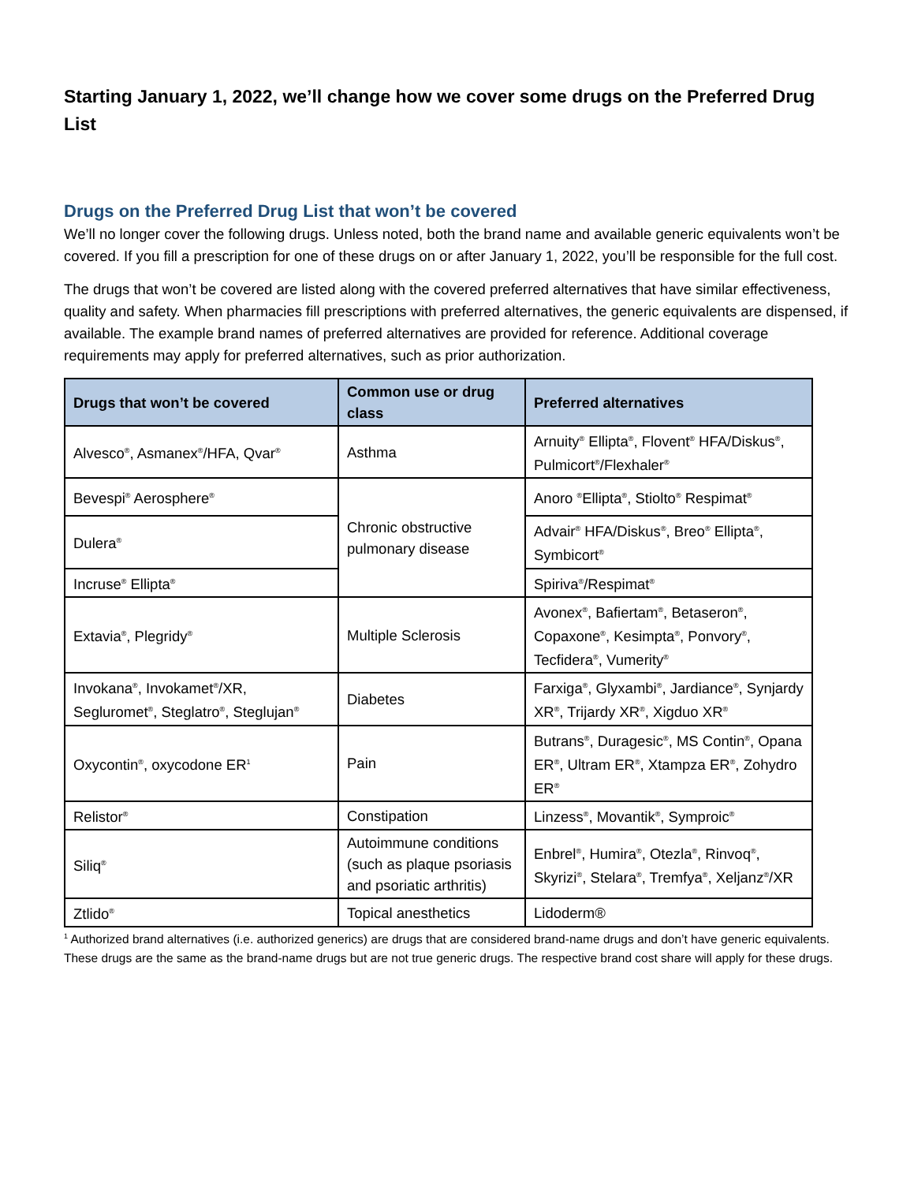Starting January 1, 2022, we’ll change how we cover some drugs on the Preferred Drug List
Drugs on the Preferred Drug List that won’t be covered
We’ll no longer cover the following drugs. Unless noted, both the brand name and available generic equivalents won’t be covered. If you fill a prescription for one of these drugs on or after January 1, 2022, you’ll be responsible for the full cost.
The drugs that won’t be covered are listed along with the covered preferred alternatives that have similar effectiveness, quality and safety. When pharmacies fill prescriptions with preferred alternatives, the generic equivalents are dispensed, if available. The example brand names of preferred alternatives are provided for reference. Additional coverage requirements may apply for preferred alternatives, such as prior authorization.
| Drugs that won’t be covered | Common use or drug class | Preferred alternatives |
| --- | --- | --- |
| Alvesco<sup>®</sup>, Asmanex<sup>®</sup>/HFA, Qvar<sup>®</sup> | Asthma | Arnuity<sup>®</sup> Ellipta<sup>®</sup>, Flovent<sup>®</sup> HFA/Diskus<sup>®</sup>, Pulmicort<sup>®</sup>/Flexhaler<sup>®</sup> |
| Bevespi<sup>®</sup> Aerosphere<sup>®</sup> | Chronic obstructive pulmonary disease | Anoro <sup>®</sup>Ellipta<sup>®</sup>, Stiolto<sup>®</sup> Respimat<sup>®</sup> |
| Dulera<sup>®</sup> | | Advair<sup>®</sup> HFA/Diskus<sup>®</sup>, Breo<sup>®</sup> Ellipta<sup>®</sup>, Symbicort<sup>®</sup> |
| Incruse<sup>®</sup> Ellipta<sup>®</sup> | | Spiriva<sup>®</sup>/Respimat<sup>®</sup> |
| Extavia<sup>®</sup>, Plegridy<sup>®</sup> | Multiple Sclerosis | Avonex<sup>®</sup>, Bafiertam<sup>®</sup>, Betaseron<sup>®</sup>, Copaxone<sup>®</sup>, Kesimpta<sup>®</sup>, Ponvory<sup>®</sup>, Tecfidera<sup>®</sup>, Vumerity<sup>®</sup> |
| Invokana<sup>®</sup>, Invokamet<sup>®</sup>/XR, Segluromet<sup>®</sup>, Steglatro<sup>®</sup>, Steglujan<sup>®</sup> | Diabetes | Farxiga<sup>®</sup>, Glyxambi<sup>®</sup>, Jardiance<sup>®</sup>, Synjardy XR<sup>®</sup>, Trijardy XR<sup>®</sup>, Xigduo XR<sup>®</sup> |
| Oxycontin<sup>®</sup>, oxycodone ER<sup>1</sup> | Pain | Butrans<sup>®</sup>, Duragesic<sup>®</sup>, MS Contin<sup>®</sup>, Opana ER<sup>®</sup>, Ultram ER<sup>®</sup>, Xtampza ER<sup>®</sup>, Zohydro ER<sup>®</sup> |
| Relistor<sup>®</sup> | Constipation | Linzess<sup>®</sup>, Movantik<sup>®</sup>, Symproic<sup>®</sup> |
| Siliq<sup>®</sup> | Autoimmune conditions (such as plaque psoriasis and psoriatic arthritis) | Enbrel<sup>®</sup>, Humira<sup>®</sup>, Otezla<sup>®</sup>, Rinvoq<sup>®</sup>, Skyrizi<sup>®</sup>, Stelara<sup>®</sup>, Tremfya<sup>®</sup>, Xeljanz<sup>®</sup>/XR |
| Ztlido<sup>®</sup> | Topical anesthetics | Lidoderm® |
<sup>1</sup> Authorized brand alternatives (i.e. authorized generics) are drugs that are considered brand-name drugs and don’t have generic equivalents. These drugs are the same as the brand-name drugs but are not true generic drugs. The respective brand cost share will apply for these drugs.